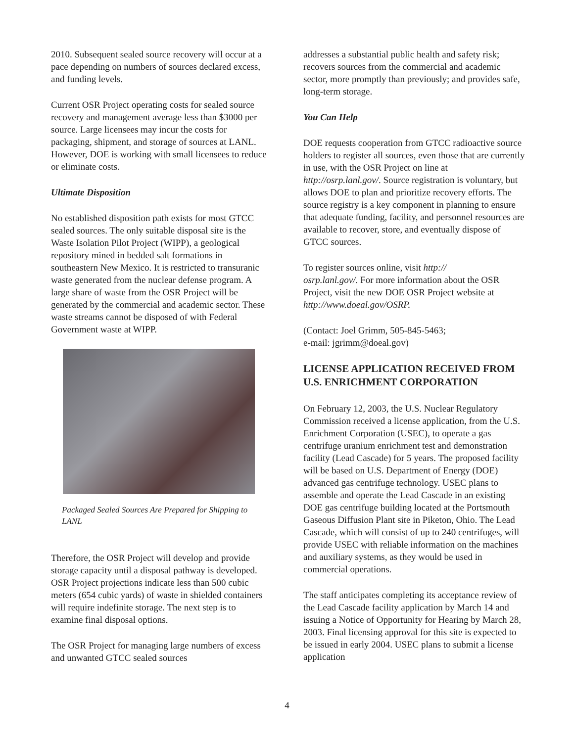2010. Subsequent sealed source recovery will occur at a pace depending on numbers of sources declared excess, and funding levels.
Current OSR Project operating costs for sealed source recovery and management average less than $3000 per source. Large licensees may incur the costs for packaging, shipment, and storage of sources at LANL. However, DOE is working with small licensees to reduce or eliminate costs.
Ultimate Disposition
No established disposition path exists for most GTCC sealed sources. The only suitable disposal site is the Waste Isolation Pilot Project (WIPP), a geological repository mined in bedded salt formations in southeastern New Mexico. It is restricted to transuranic waste generated from the nuclear defense program. A large share of waste from the OSR Project will be generated by the commercial and academic sector. These waste streams cannot be disposed of with Federal Government waste at WIPP.
Packaged Sealed Sources Are Prepared for Shipping to LANL
Therefore, the OSR Project will develop and provide storage capacity until a disposal pathway is developed. OSR Project projections indicate less than 500 cubic meters (654 cubic yards) of waste in shielded containers will require indefinite storage. The next step is to examine final disposal options.
The OSR Project for managing large numbers of excess and unwanted GTCC sealed sources
addresses a substantial public health and safety risk; recovers sources from the commercial and academic sector, more promptly than previously; and provides safe, long-term storage.
You Can Help
DOE requests cooperation from GTCC radioactive source holders to register all sources, even those that are currently in use, with the OSR Project on line at http://osrp.lanl.gov/. Source registration is voluntary, but allows DOE to plan and prioritize recovery efforts. The source registry is a key component in planning to ensure that adequate funding, facility, and personnel resources are available to recover, store, and eventually dispose of GTCC sources.
To register sources online, visit http://
osrp.lanl.gov/. For more information about the OSR Project, visit the new DOE OSR Project website at http://www.doeal.gov/OSRP.
(Contact: Joel Grimm, 505-845-5463;
e-mail: jgrimm@doeal.gov)
LICENSE APPLICATION RECEIVED FROM U.S. ENRICHMENT CORPORATION
On February 12, 2003, the U.S. Nuclear Regulatory Commission received a license application, from the U.S. Enrichment Corporation (USEC), to operate a gas centrifuge uranium enrichment test and demonstration facility (Lead Cascade) for 5 years. The proposed facility will be based on U.S. Department of Energy (DOE) advanced gas centrifuge technology. USEC plans to assemble and operate the Lead Cascade in an existing DOE gas centrifuge building located at the Portsmouth Gaseous Diffusion Plant site in Piketon, Ohio. The Lead Cascade, which will consist of up to 240 centrifuges, will provide USEC with reliable information on the machines and auxiliary systems, as they would be used in commercial operations.
The staff anticipates completing its acceptance review of the Lead Cascade facility application by March 14 and issuing a Notice of Opportunity for Hearing by March 28, 2003. Final licensing approval for this site is expected to be issued in early 2004. USEC plans to submit a license application
4